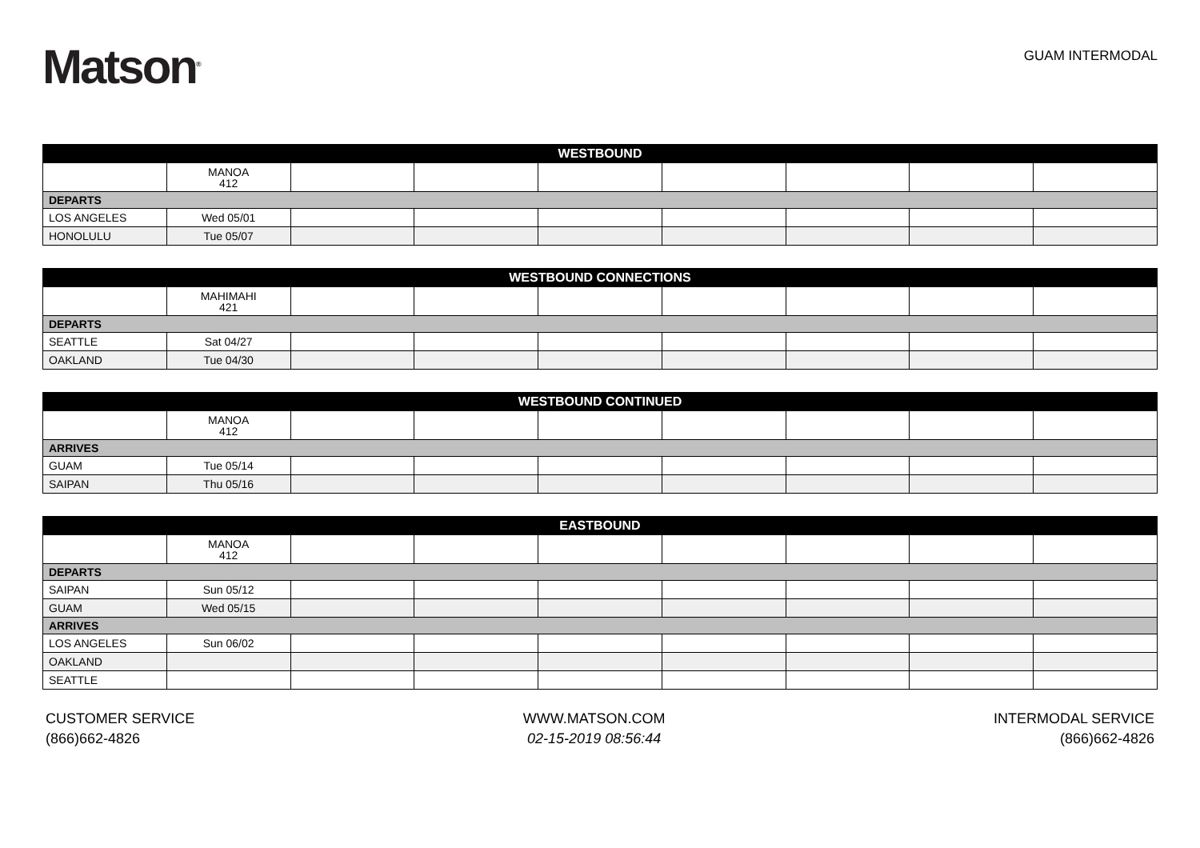Matson<sup>®</sup>
GUAM INTERMODAL
| WESTBOUND | | | | | | | | |
| --- | --- | --- | --- | --- | --- | --- | --- | --- |
| | MANOA 412 | | | | | | | |
| DEPARTS | | | | | | | | |
| LOS ANGELES | Wed 05/01 | | | | | | | |
| HONOLULU | Tue 05/07 | | | | | | | |
| WESTBOUND CONNECTIONS | | | | | | | | |
| --- | --- | --- | --- | --- | --- | --- | --- | --- |
| | MAHIMAHI 421 | | | | | | | |
| DEPARTS | | | | | | | | |
| SEATTLE | Sat 04/27 | | | | | | | |
| OAKLAND | Tue 04/30 | | | | | | | |
| WESTBOUND CONTINUED | | | | | | | | |
| --- | --- | --- | --- | --- | --- | --- | --- | --- |
| | MANOA 412 | | | | | | | |
| ARRIVES | | | | | | | | |
| GUAM | Tue 05/14 | | | | | | | |
| SAIPAN | Thu 05/16 | | | | | | | |
| EASTBOUND | | | | | | | | |
| --- | --- | --- | --- | --- | --- | --- | --- | --- |
| | MANOA 412 | | | | | | | |
| DEPARTS | | | | | | | | |
| SAIPAN | Sun 05/12 | | | | | | | |
| GUAM | Wed 05/15 | | | | | | | |
| ARRIVES | | | | | | | | |
| LOS ANGELES | Sun 06/02 | | | | | | | |
| OAKLAND | | | | | | | | |
| SEATTLE | | | | | | | | |
CUSTOMER SERVICE
(866)662-4826
WWW.MATSON.COM
02-15-2019 08:56:44
INTERMODAL SERVICE
(866)662-4826